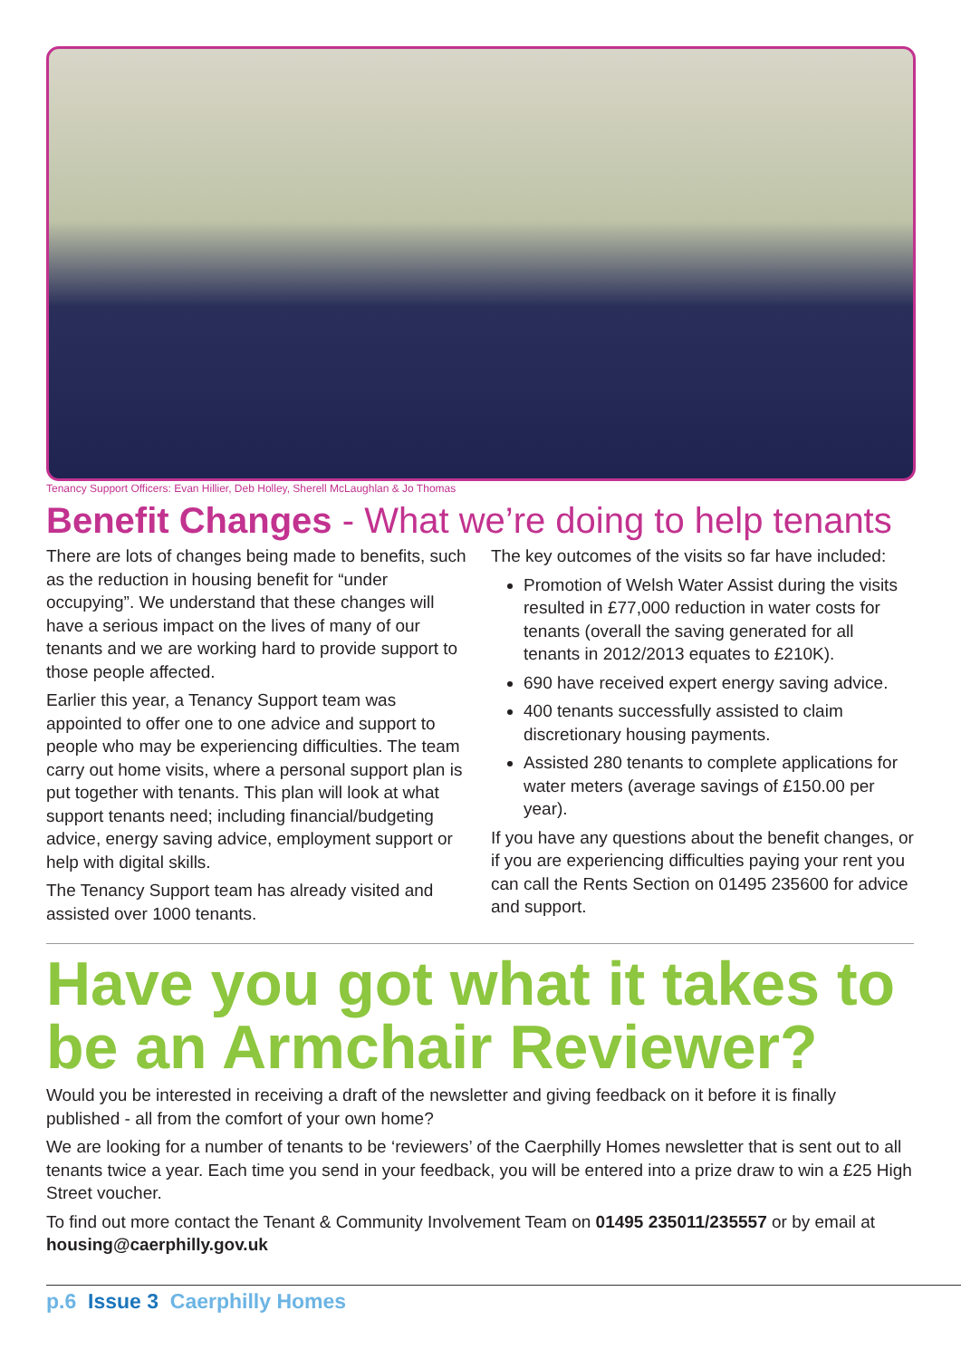Tenancy Support Officers: Evan Hillier, Deb Holley, Sherell McLaughlan & Jo Thomas
Benefit Changes - What we’re doing to help tenants
There are lots of changes being made to benefits, such as the reduction in housing benefit for “under occupying”. We understand that these changes will have a serious impact on the lives of many of our tenants and we are working hard to provide support to those people affected.
Earlier this year, a Tenancy Support team was appointed to offer one to one advice and support to people who may be experiencing difficulties. The team carry out home visits, where a personal support plan is put together with tenants. This plan will look at what support tenants need; including financial/budgeting advice, energy saving advice, employment support or help with digital skills.
The Tenancy Support team has already visited and assisted over 1000 tenants.
The key outcomes of the visits so far have included:
Promotion of Welsh Water Assist during the visits resulted in £77,000 reduction in water costs for tenants (overall the saving generated for all tenants in 2012/2013 equates to £210K).
690 have received expert energy saving advice.
400 tenants successfully assisted to claim discretionary housing payments.
Assisted 280 tenants to complete applications for water meters (average savings of £150.00 per year).
If you have any questions about the benefit changes, or if you are experiencing difficulties paying your rent you can call the Rents Section on 01495 235600 for advice and support.
Have you got what it takes to be an Armchair Reviewer?
Would you be interested in receiving a draft of the newsletter and giving feedback on it before it is finally published - all from the comfort of your own home?
We are looking for a number of tenants to be ‘reviewers’ of the Caerphilly Homes newsletter that is sent out to all tenants twice a year. Each time you send in your feedback, you will be entered into a prize draw to win a £25 High Street voucher.
To find out more contact the Tenant & Community Involvement Team on 01495 235011/235557 or by email at housing@caerphilly.gov.uk
p.6 Issue 3 Caerphilly Homes